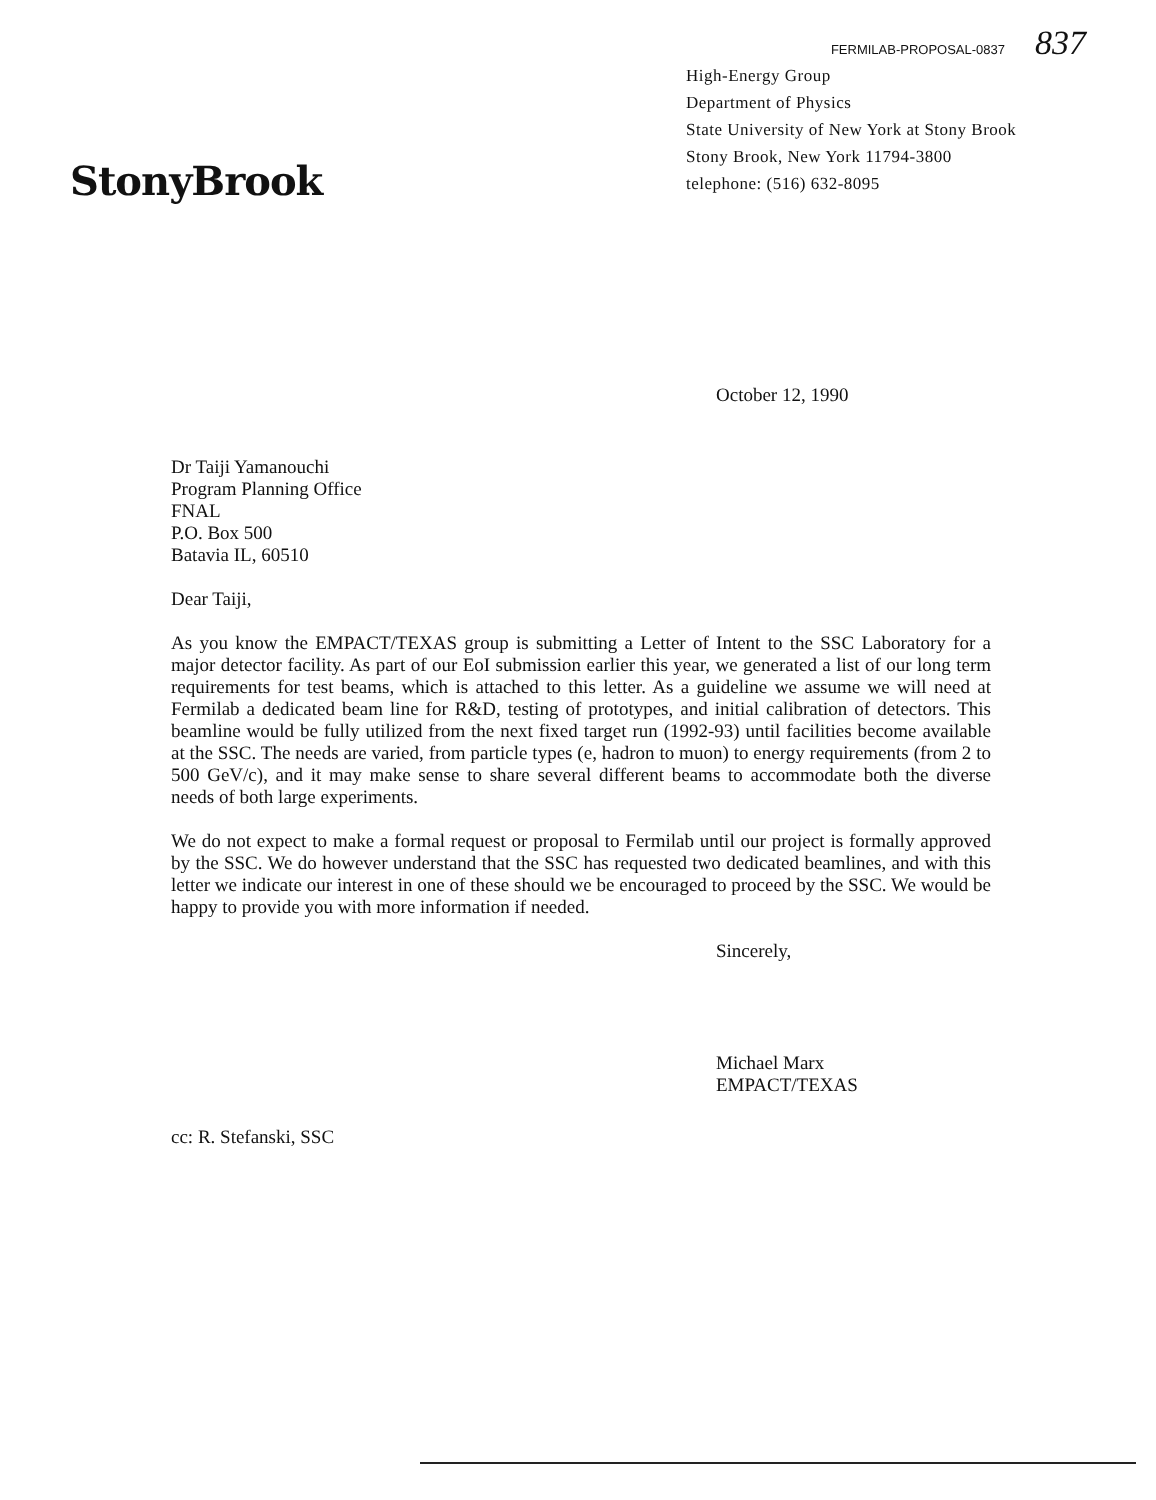FERMILAB-PROPOSAL-0837 837
StonyBrook
High-Energy Group
Department of Physics
State University of New York at Stony Brook
Stony Brook, New York 11794-3800
telephone: (516) 632-8095
October 12, 1990
Dr Taiji Yamanouchi
Program Planning Office
FNAL
P.O. Box 500
Batavia IL, 60510
Dear Taiji,
As you know the EMPACT/TEXAS group is submitting a Letter of Intent to the SSC Laboratory for a major detector facility. As part of our EoI submission earlier this year, we generated a list of our long term requirements for test beams, which is attached to this letter. As a guideline we assume we will need at Fermilab a dedicated beam line for R&D, testing of prototypes, and initial calibration of detectors. This beamline would be fully utilized from the next fixed target run (1992-93) until facilities become available at the SSC. The needs are varied, from particle types (e, hadron to muon) to energy requirements (from 2 to 500 GeV/c), and it may make sense to share several different beams to accommodate both the diverse needs of both large experiments.
We do not expect to make a formal request or proposal to Fermilab until our project is formally approved by the SSC. We do however understand that the SSC has requested two dedicated beamlines, and with this letter we indicate our interest in one of these should we be encouraged to proceed by the SSC. We would be happy to provide you with more information if needed.
Sincerely,
Michael Marx
EMPACT/TEXAS
cc: R. Stefanski, SSC